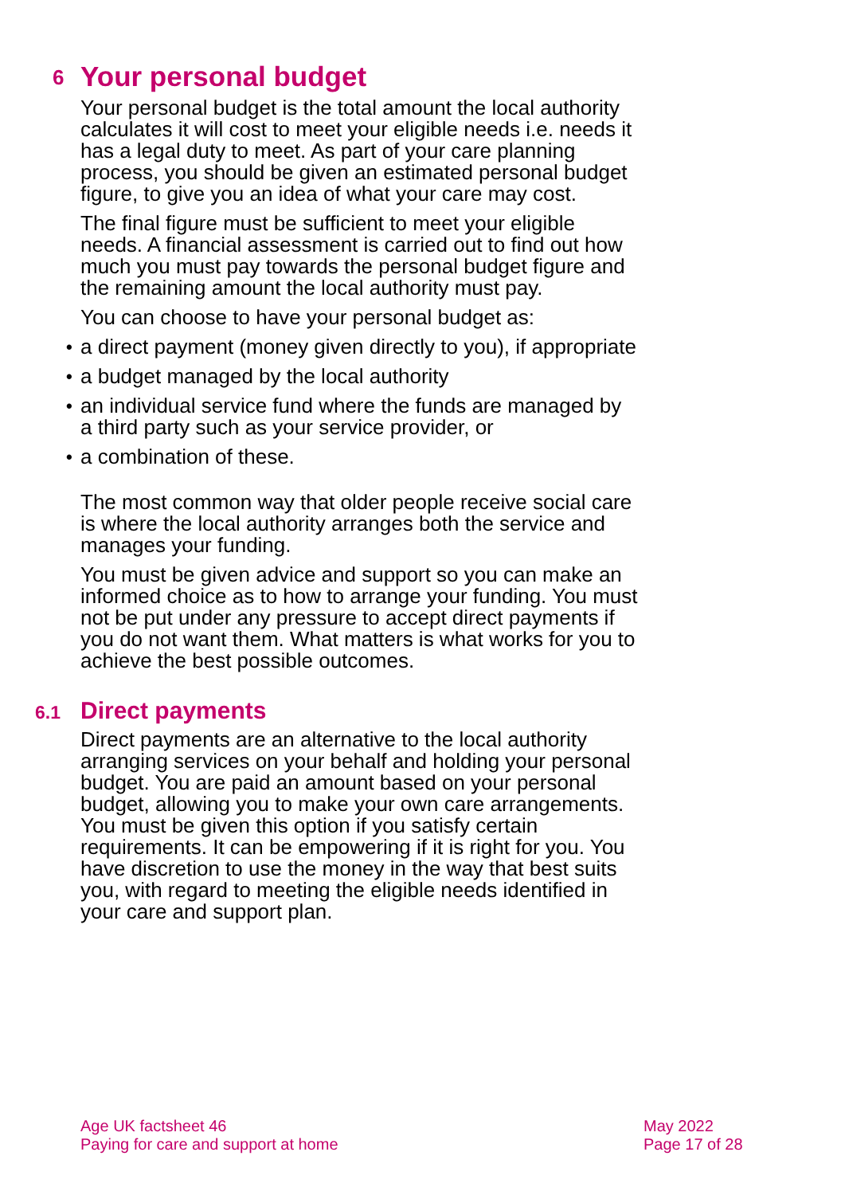6 Your personal budget
Your personal budget is the total amount the local authority calculates it will cost to meet your eligible needs i.e. needs it has a legal duty to meet. As part of your care planning process, you should be given an estimated personal budget figure, to give you an idea of what your care may cost.
The final figure must be sufficient to meet your eligible needs. A financial assessment is carried out to find out how much you must pay towards the personal budget figure and the remaining amount the local authority must pay.
You can choose to have your personal budget as:
• a direct payment (money given directly to you), if appropriate
• a budget managed by the local authority
• an individual service fund where the funds are managed by a third party such as your service provider, or
• a combination of these.
The most common way that older people receive social care is where the local authority arranges both the service and manages your funding.
You must be given advice and support so you can make an informed choice as to how to arrange your funding. You must not be put under any pressure to accept direct payments if you do not want them. What matters is what works for you to achieve the best possible outcomes.
6.1 Direct payments
Direct payments are an alternative to the local authority arranging services on your behalf and holding your personal budget. You are paid an amount based on your personal budget, allowing you to make your own care arrangements. You must be given this option if you satisfy certain requirements. It can be empowering if it is right for you. You have discretion to use the money in the way that best suits you, with regard to meeting the eligible needs identified in your care and support plan.
Age UK factsheet 46
Paying for care and support at home
May 2022
Page 17 of 28